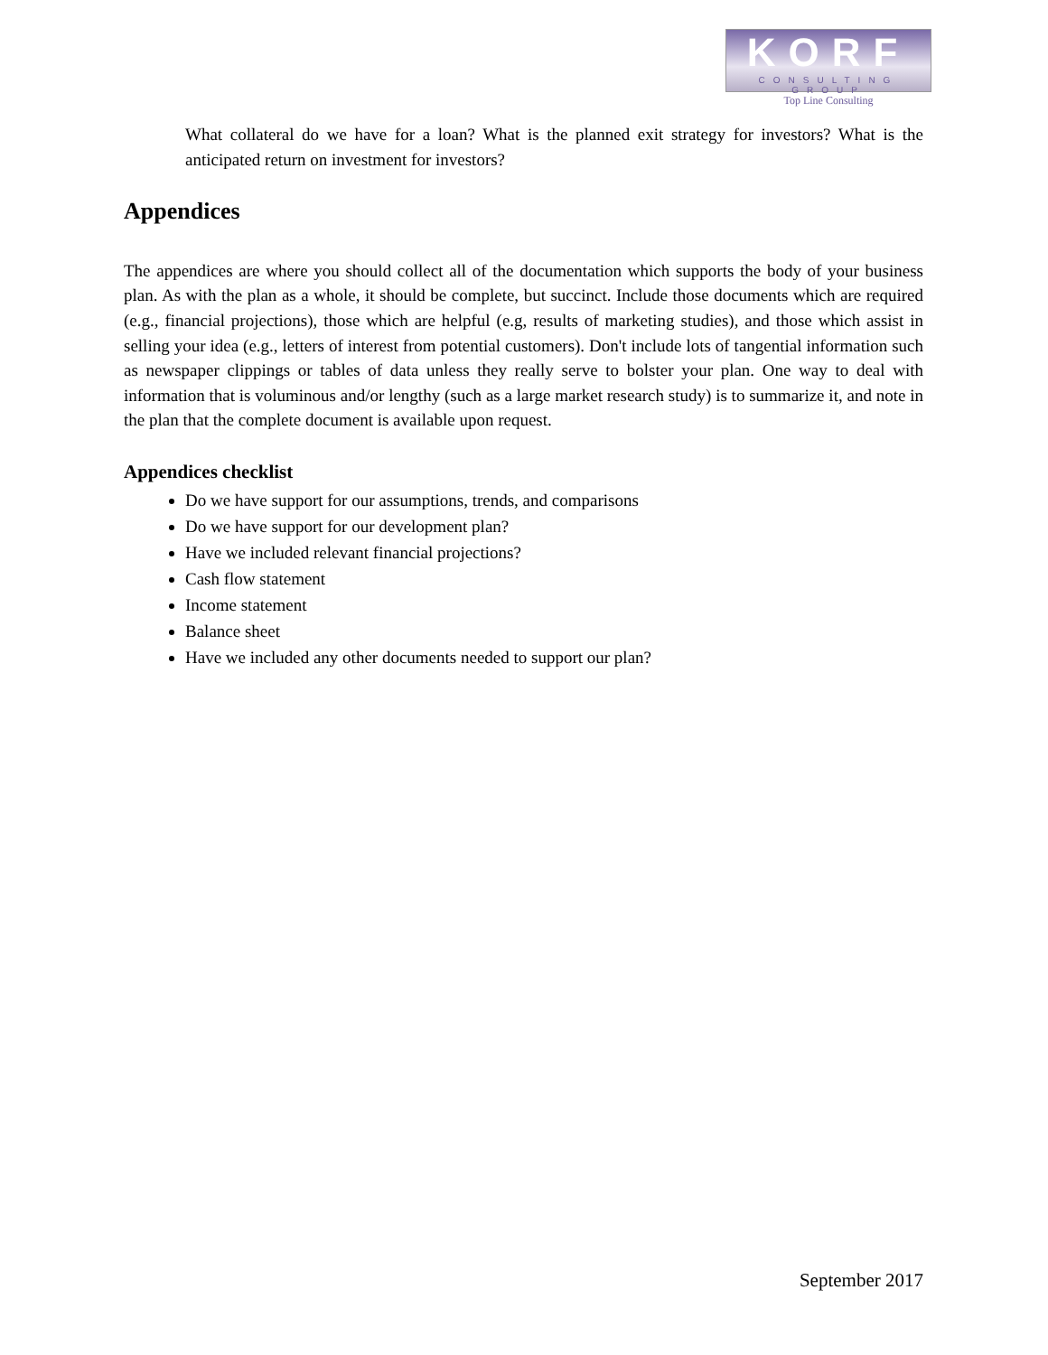KORF
CONSULTING GROUP
Top Line Consulting
What collateral do we have for a loan? What is the planned exit strategy for investors? What is the anticipated return on investment for investors?
Appendices
The appendices are where you should collect all of the documentation which supports the body of your business plan. As with the plan as a whole, it should be complete, but succinct. Include those documents which are required (e.g., financial projections), those which are helpful (e.g, results of marketing studies), and those which assist in selling your idea (e.g., letters of interest from potential customers). Don't include lots of tangential information such as newspaper clippings or tables of data unless they really serve to bolster your plan. One way to deal with information that is voluminous and/or lengthy (such as a large market research study) is to summarize it, and note in the plan that the complete document is available upon request.
Appendices checklist
Do we have support for our assumptions, trends, and comparisons
Do we have support for our development plan?
Have we included relevant financial projections?
Cash flow statement
Income statement
Balance sheet
Have we included any other documents needed to support our plan?
September 2017